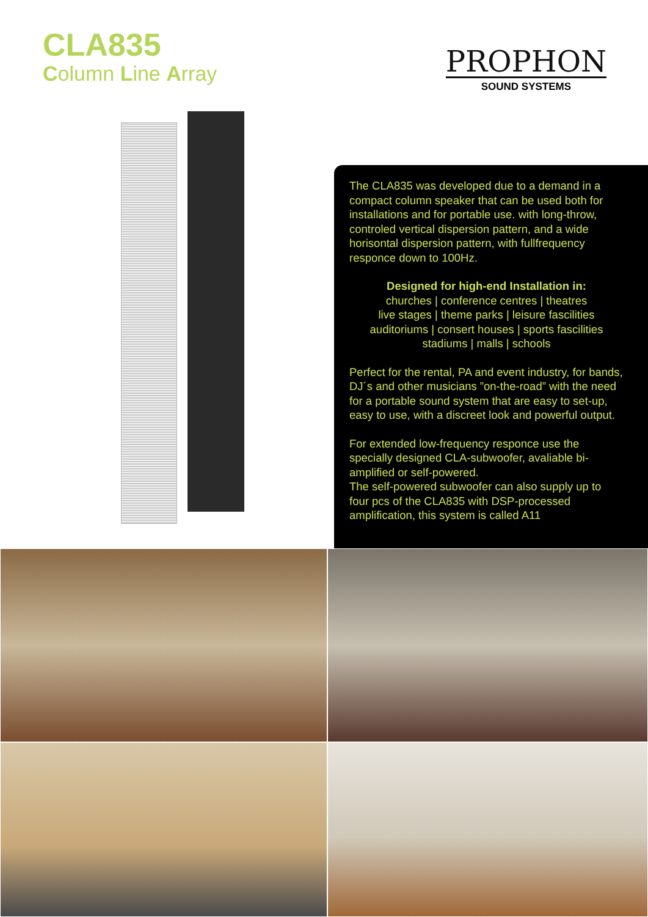CLA835
Column Line Array
PROPHON
SOUND SYSTEMS
The CLA835 was developed due to a demand in a compact column speaker that can be used both for installations and for portable use. with long-throw, controled vertical dispersion pattern, and a wide horisontal dispersion pattern, with fullfrequency responce down to 100Hz.
Designed for high-end Installation in:
churches | conference centres | theatres
live stages | theme parks | leisure fascilities
auditoriums | consert houses | sports fascilities
stadiums | malls | schools
Perfect for the rental, PA and event industry, for bands, DJ´s and other musicians ”on-the-road” with the need for a portable sound system that are easy to set-up, easy to use, with a discreet look and powerful output.
For extended low-frequency responce use the specially designed CLA-subwoofer, avaliable bi-amplified or self-powered.
The self-powered subwoofer can also supply up to four pcs of the CLA835 with DSP-processed amplification, this system is called A11